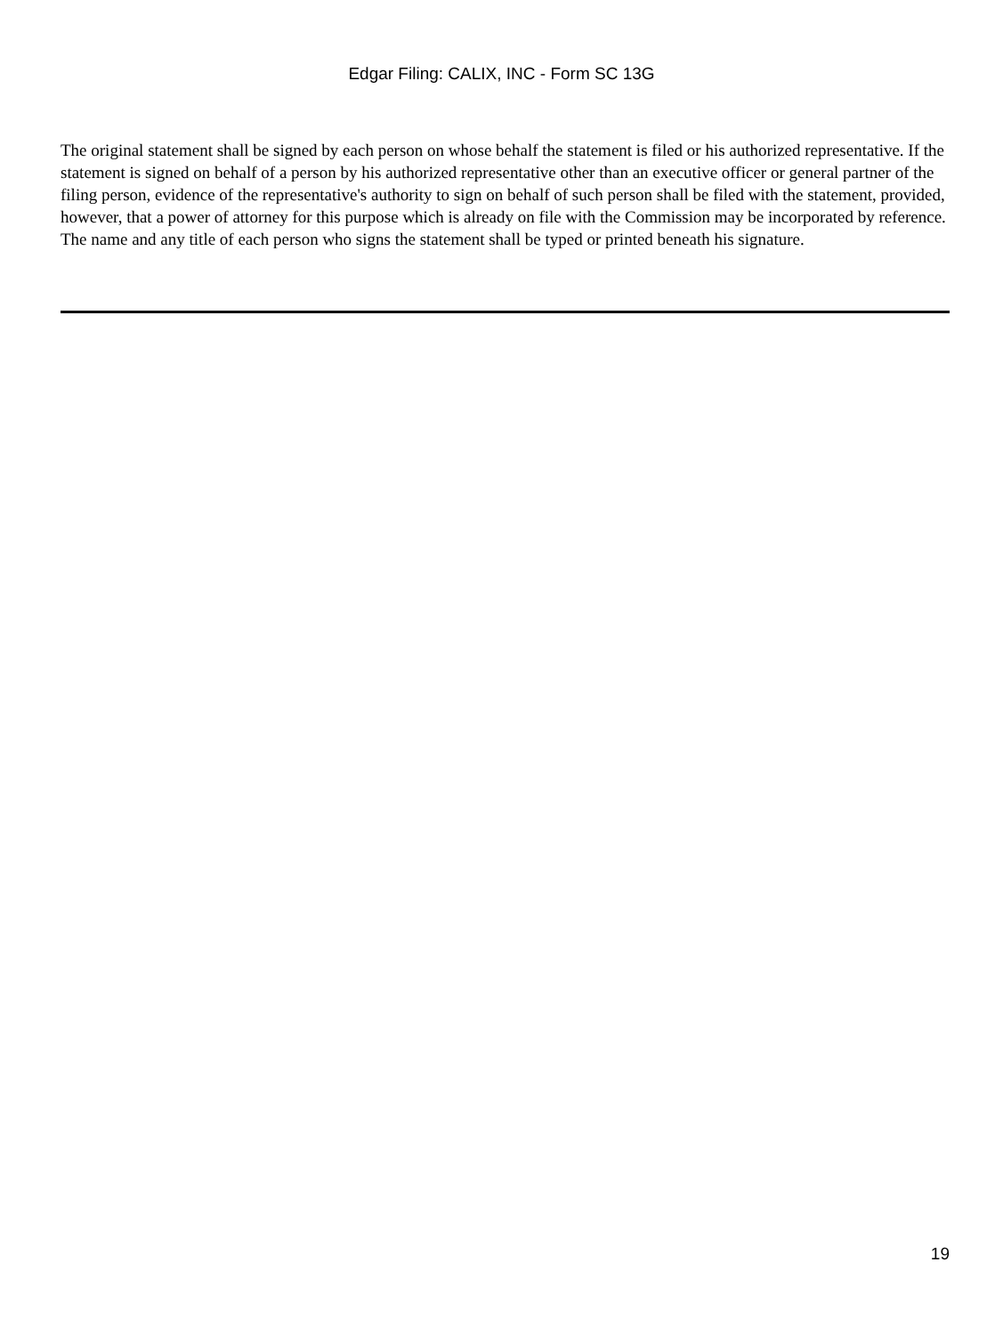Edgar Filing: CALIX, INC - Form SC 13G
The original statement shall be signed by each person on whose behalf the statement is filed or his authorized representative. If the statement is signed on behalf of a person by his authorized representative other than an executive officer or general partner of the filing person, evidence of the representative's authority to sign on behalf of such person shall be filed with the statement, provided, however, that a power of attorney for this purpose which is already on file with the Commission may be incorporated by reference. The name and any title of each person who signs the statement shall be typed or printed beneath his signature.
19